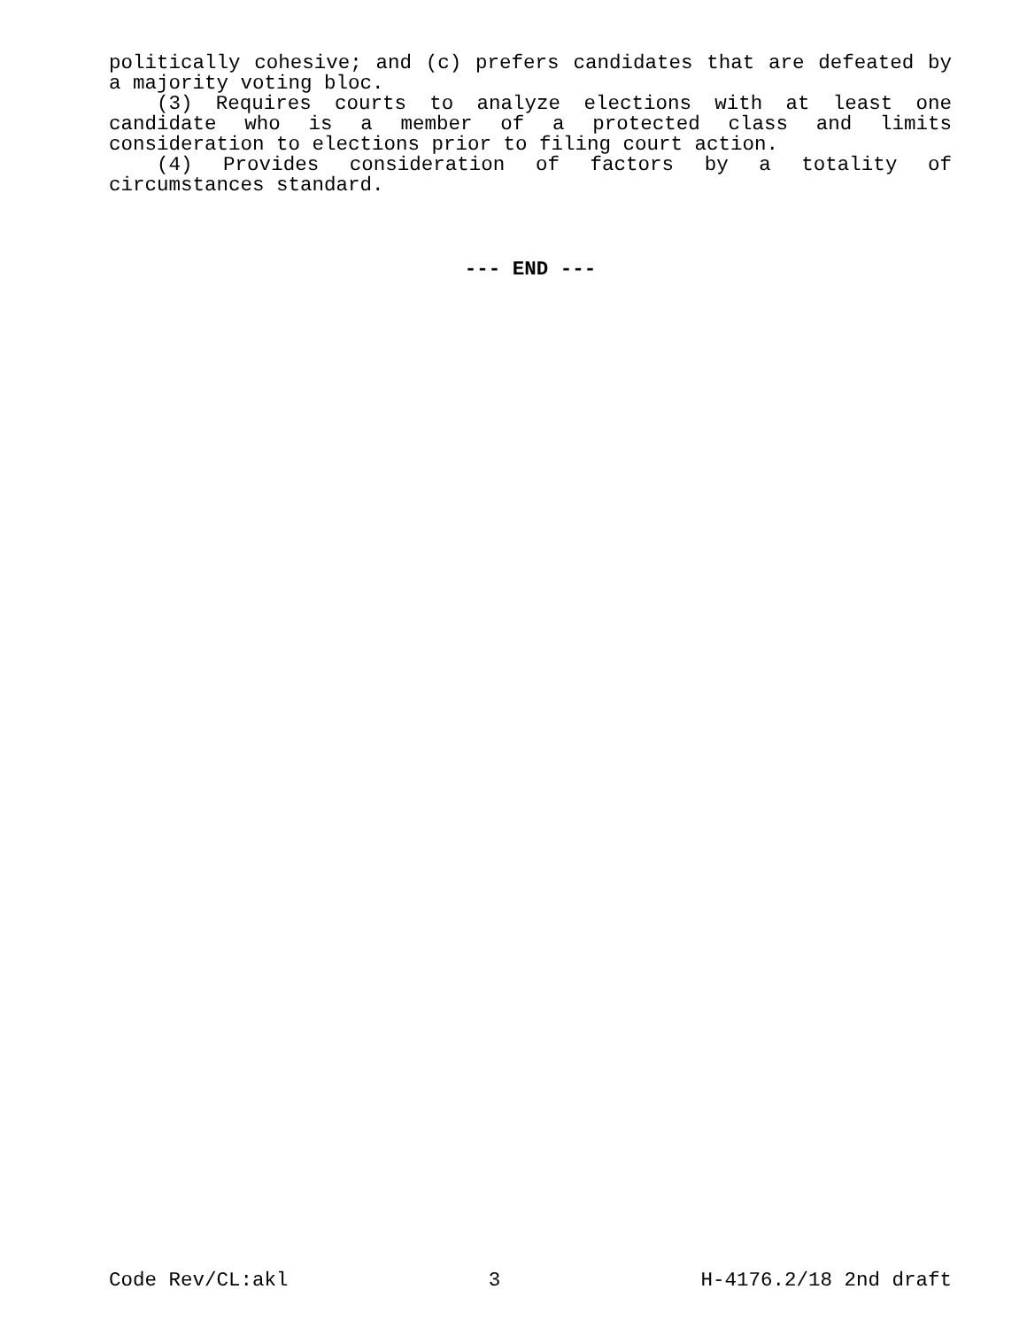politically cohesive; and (c) prefers candidates that are defeated by a majority voting bloc.
(3) Requires courts to analyze elections with at least one candidate who is a member of a protected class and limits consideration to elections prior to filing court action.
(4) Provides consideration of factors by a totality of circumstances standard.
--- END ---
Code Rev/CL:akl 3 H-4176.2/18 2nd draft